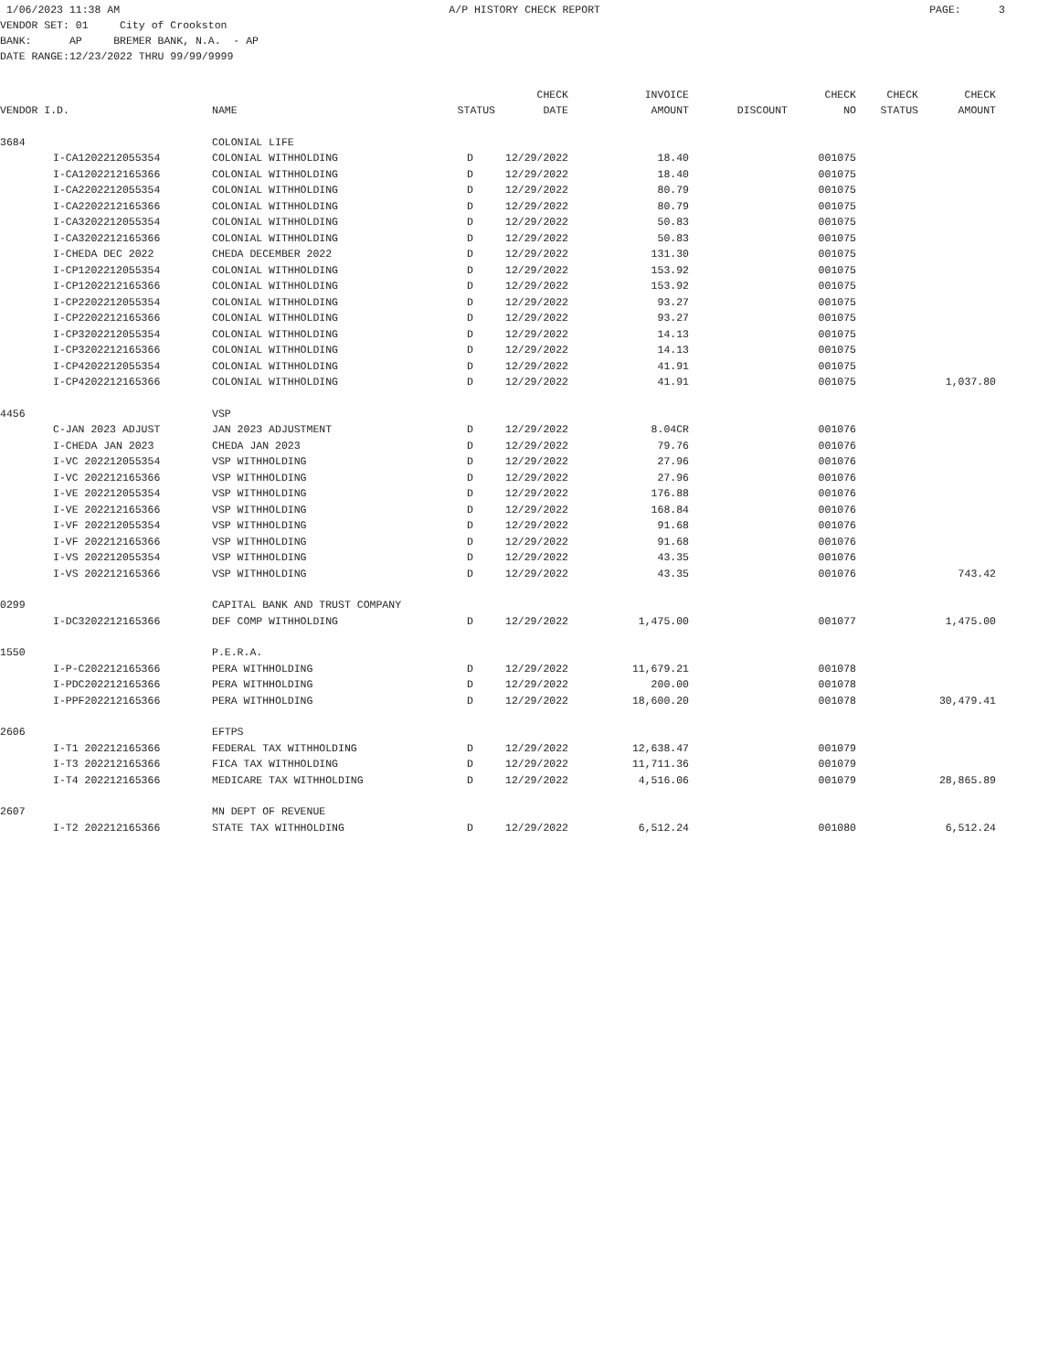1/06/2023 11:38 AM A/P HISTORY CHECK REPORT PAGE: 3
VENDOR SET: 01 City of Crookston BANK: AP BREMER BANK, N.A. - AP DATE RANGE:12/23/2022 THRU 99/99/9999
| | | | | CHECK | INVOICE | | CHECK | CHECK | CHECK |
| --- | --- | --- | --- | --- | --- | --- | --- | --- | --- |
| VENDOR I.D. | | NAME | STATUS | DATE | AMOUNT | DISCOUNT | NO | STATUS | AMOUNT |
| 3684 | | COLONIAL LIFE | | | | | | | |
| | I-CA1202212055354 | COLONIAL WITHHOLDING | D | 12/29/2022 | 18.40 | | 001075 | | |
| | I-CA1202212165366 | COLONIAL WITHHOLDING | D | 12/29/2022 | 18.40 | | 001075 | | |
| | I-CA2202212055354 | COLONIAL WITHHOLDING | D | 12/29/2022 | 80.79 | | 001075 | | |
| | I-CA2202212165366 | COLONIAL WITHHOLDING | D | 12/29/2022 | 80.79 | | 001075 | | |
| | I-CA3202212055354 | COLONIAL WITHHOLDING | D | 12/29/2022 | 50.83 | | 001075 | | |
| | I-CA3202212165366 | COLONIAL WITHHOLDING | D | 12/29/2022 | 50.83 | | 001075 | | |
| | I-CHEDA DEC 2022 | CHEDA DECEMBER 2022 | D | 12/29/2022 | 131.30 | | 001075 | | |
| | I-CP1202212055354 | COLONIAL WITHHOLDING | D | 12/29/2022 | 153.92 | | 001075 | | |
| | I-CP1202212165366 | COLONIAL WITHHOLDING | D | 12/29/2022 | 153.92 | | 001075 | | |
| | I-CP2202212055354 | COLONIAL WITHHOLDING | D | 12/29/2022 | 93.27 | | 001075 | | |
| | I-CP2202212165366 | COLONIAL WITHHOLDING | D | 12/29/2022 | 93.27 | | 001075 | | |
| | I-CP3202212055354 | COLONIAL WITHHOLDING | D | 12/29/2022 | 14.13 | | 001075 | | |
| | I-CP3202212165366 | COLONIAL WITHHOLDING | D | 12/29/2022 | 14.13 | | 001075 | | |
| | I-CP4202212055354 | COLONIAL WITHHOLDING | D | 12/29/2022 | 41.91 | | 001075 | | |
| | I-CP4202212165366 | COLONIAL WITHHOLDING | D | 12/29/2022 | 41.91 | | 001075 | | 1,037.80 |
| 4456 | | VSP | | | | | | | |
| | C-JAN 2023 ADJUST | JAN 2023 ADJUSTMENT | D | 12/29/2022 | 8.04CR | | 001076 | | |
| | I-CHEDA JAN 2023 | CHEDA JAN 2023 | D | 12/29/2022 | 79.76 | | 001076 | | |
| | I-VC 202212055354 | VSP WITHHOLDING | D | 12/29/2022 | 27.96 | | 001076 | | |
| | I-VC 202212165366 | VSP WITHHOLDING | D | 12/29/2022 | 27.96 | | 001076 | | |
| | I-VE 202212055354 | VSP WITHHOLDING | D | 12/29/2022 | 176.88 | | 001076 | | |
| | I-VE 202212165366 | VSP WITHHOLDING | D | 12/29/2022 | 168.84 | | 001076 | | |
| | I-VF 202212055354 | VSP WITHHOLDING | D | 12/29/2022 | 91.68 | | 001076 | | |
| | I-VF 202212165366 | VSP WITHHOLDING | D | 12/29/2022 | 91.68 | | 001076 | | |
| | I-VS 202212055354 | VSP WITHHOLDING | D | 12/29/2022 | 43.35 | | 001076 | | |
| | I-VS 202212165366 | VSP WITHHOLDING | D | 12/29/2022 | 43.35 | | 001076 | | 743.42 |
| 0299 | | CAPITAL BANK AND TRUST COMPANY | | | | | | | |
| | I-DC3202212165366 | DEF COMP WITHHOLDING | D | 12/29/2022 | 1,475.00 | | 001077 | | 1,475.00 |
| 1550 | | P.E.R.A. | | | | | | | |
| | I-P-C202212165366 | PERA WITHHOLDING | D | 12/29/2022 | 11,679.21 | | 001078 | | |
| | I-PDC202212165366 | PERA WITHHOLDING | D | 12/29/2022 | 200.00 | | 001078 | | |
| | I-PPF202212165366 | PERA WITHHOLDING | D | 12/29/2022 | 18,600.20 | | 001078 | | 30,479.41 |
| 2606 | | EFTPS | | | | | | | |
| | I-T1 202212165366 | FEDERAL TAX WITHHOLDING | D | 12/29/2022 | 12,638.47 | | 001079 | | |
| | I-T3 202212165366 | FICA TAX WITHHOLDING | D | 12/29/2022 | 11,711.36 | | 001079 | | |
| | I-T4 202212165366 | MEDICARE TAX WITHHOLDING | D | 12/29/2022 | 4,516.06 | | 001079 | | 28,865.89 |
| 2607 | | MN DEPT OF REVENUE | | | | | | | |
| | I-T2 202212165366 | STATE TAX WITHHOLDING | D | 12/29/2022 | 6,512.24 | | 001080 | | 6,512.24 |